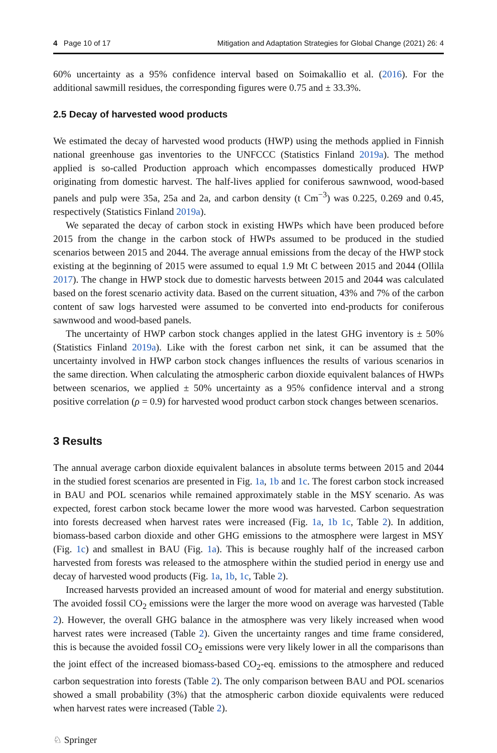4 Page 10 of 17 Mitigation and Adaptation Strategies for Global Change (2021) 26: 4
60% uncertainty as a 95% confidence interval based on Soimakallio et al. (2016). For the additional sawmill residues, the corresponding figures were 0.75 and ± 33.3%.
2.5 Decay of harvested wood products
We estimated the decay of harvested wood products (HWP) using the methods applied in Finnish national greenhouse gas inventories to the UNFCCC (Statistics Finland 2019a). The method applied is so-called Production approach which encompasses domestically produced HWP originating from domestic harvest. The half-lives applied for coniferous sawnwood, wood-based panels and pulp were 35a, 25a and 2a, and carbon density (t Cm<sup>−3</sup>) was 0.225, 0.269 and 0.45, respectively (Statistics Finland 2019a).
We separated the decay of carbon stock in existing HWPs which have been produced before 2015 from the change in the carbon stock of HWPs assumed to be produced in the studied scenarios between 2015 and 2044. The average annual emissions from the decay of the HWP stock existing at the beginning of 2015 were assumed to equal 1.9 Mt C between 2015 and 2044 (Ollila 2017). The change in HWP stock due to domestic harvests between 2015 and 2044 was calculated based on the forest scenario activity data. Based on the current situation, 43% and 7% of the carbon content of saw logs harvested were assumed to be converted into end-products for coniferous sawnwood and wood-based panels.
The uncertainty of HWP carbon stock changes applied in the latest GHG inventory is ± 50% (Statistics Finland 2019a). Like with the forest carbon net sink, it can be assumed that the uncertainty involved in HWP carbon stock changes influences the results of various scenarios in the same direction. When calculating the atmospheric carbon dioxide equivalent balances of HWPs between scenarios, we applied ± 50% uncertainty as a 95% confidence interval and a strong positive correlation (ρ = 0.9) for harvested wood product carbon stock changes between scenarios.
3 Results
The annual average carbon dioxide equivalent balances in absolute terms between 2015 and 2044 in the studied forest scenarios are presented in Fig. 1a, 1b and 1c. The forest carbon stock increased in BAU and POL scenarios while remained approximately stable in the MSY scenario. As was expected, forest carbon stock became lower the more wood was harvested. Carbon sequestration into forests decreased when harvest rates were increased (Fig. 1a, 1b 1c, Table 2). In addition, biomass-based carbon dioxide and other GHG emissions to the atmosphere were largest in MSY (Fig. 1c) and smallest in BAU (Fig. 1a). This is because roughly half of the increased carbon harvested from forests was released to the atmosphere within the studied period in energy use and decay of harvested wood products (Fig. 1a, 1b, 1c, Table 2).
Increased harvests provided an increased amount of wood for material and energy substitution. The avoided fossil CO<sub>2</sub> emissions were the larger the more wood on average was harvested (Table 2). However, the overall GHG balance in the atmosphere was very likely increased when wood harvest rates were increased (Table 2). Given the uncertainty ranges and time frame considered, this is because the avoided fossil CO<sub>2</sub> emissions were very likely lower in all the comparisons than the joint effect of the increased biomass-based CO<sub>2</sub>-eq. emissions to the atmosphere and reduced carbon sequestration into forests (Table 2). The only comparison between BAU and POL scenarios showed a small probability (3%) that the atmospheric carbon dioxide equivalents were reduced when harvest rates were increased (Table 2).
♘ Springer